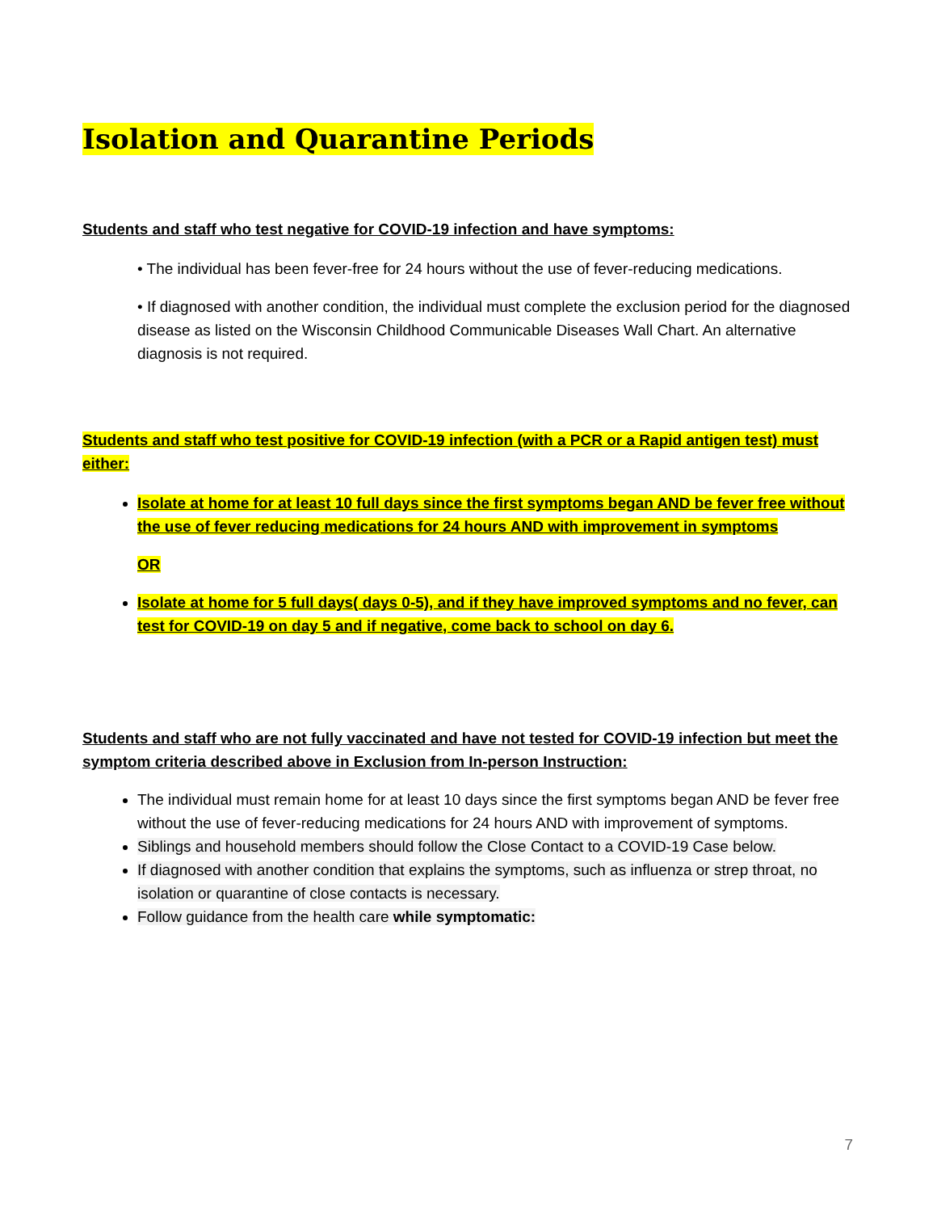Isolation and Quarantine Periods
Students and staff who test negative for COVID-19 infection and have symptoms:
• The individual has been fever-free for 24 hours without the use of fever-reducing medications.
• If diagnosed with another condition, the individual must complete the exclusion period for the diagnosed disease as listed on the Wisconsin Childhood Communicable Diseases Wall Chart. An alternative diagnosis is not required.
Students and staff who test positive for COVID-19 infection (with a PCR or a Rapid antigen test) must either:
Isolate at home for at least 10 full days since the first symptoms began AND be fever free without the use of fever reducing medications for 24 hours AND with improvement in symptoms
OR
Isolate at home for 5 full days( days 0-5), and if they have improved symptoms and no fever, can test for COVID-19 on day 5 and if negative, come back to school on day 6.
Students and staff who are not fully vaccinated and have not tested for COVID-19 infection but meet the symptom criteria described above in Exclusion from In-person Instruction:
The individual must remain home for at least 10 days since the first symptoms began AND be fever free without the use of fever-reducing medications for 24 hours AND with improvement of symptoms.
Siblings and household members should follow the Close Contact to a COVID-19 Case below.
If diagnosed with another condition that explains the symptoms, such as influenza or strep throat, no isolation or quarantine of close contacts is necessary.
Follow guidance from the health care while symptomatic:
7